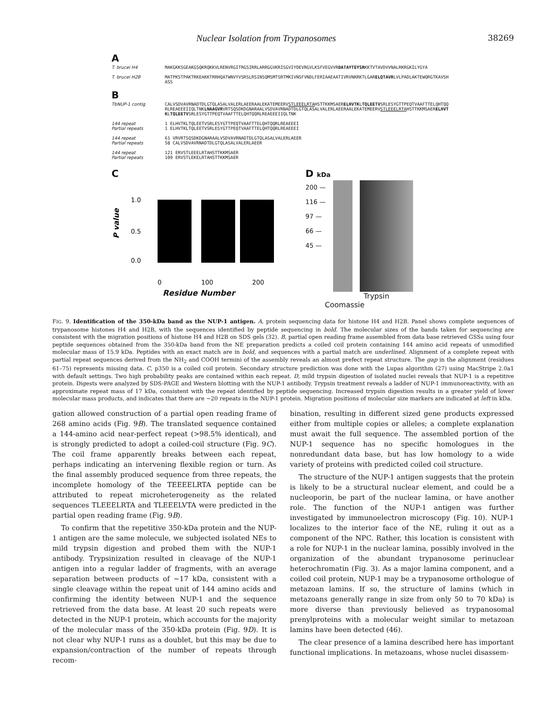Nuclear Isolation from Trypanosomes 38269
A
T. brucei H4 MAKGKKSGEAKGSQKRQKKVLRENVRGITRGSIRRLARRGGVKRISGVIYDEVRGVLKSFVEGVVRDATAYTEYSRKKTVTAVDVVNALRKRGKILYGYA
T. brucei H2B MATPKSTPAKTRKEAKKTRRHQATWNVYVSRSLRSINSQMSMTSRTMKIVNSFVNDLFERIAAEAATIVRVNKRKTLGARELQTAVRLVLPADLAKTEWQRGTKAVSHASS
B
TbNUP-1 contig CALVSDVAVRNADTDLGTQLASALVALERLAEERAALEKATEMEERVSTLEEELRTAHSTTKKMSAERELHVTKLTQLEETVSRLESYGTTPEQTVAAFTTELQHTQQRLREAEEEIIQLTNKLNAAGVRVRTSQSDKDGNARAALVSDVAVRNADTDLGTQLASALVALERLAEERAALEKATEMEERVSTLEEELRTAHSTTKKMSAERELHVTKLTQLEETVSRLESYGTTPEQTVAAFTTELQHTQQRLREAEEEIIQLTNK
144 repeat
Partial repeats 1 ELHVTKLTQLEETVSRLESYGTTPEQTVAAFTTELQHTQQRLREAEEEI
1 ELHVTKLTQLEETVSRLESYGTTPEQTVAAFTTELQHTQQRLREAEEEI
144 repeat
Partial repeats 61 VRVRTSQSDKDGNARAALVSDVAVRNADTDLGTQLASALVALERLAEER
58 CALVSDVAVRNADTDLGTQLASALVALERLAEER
144 repeat
Partial repeats 121 ERVSTLEEELRTAHSTTKKMSAER
109 ERVSTLEKELRTAHSTTKKMSAER
C
P value
1.0
0.5
0.0
0
100
200
Residue Number
D kDa
200 —
116 —
97 —
66 —
45 —
Trypsin
Coomassie
FIG. 9. Identification of the 350-kDa band as the NUP-1 antigen. A, protein sequencing data for histone H4 and H2B. Panel shows complete sequences of trypanosome histones H4 and H2B, with the sequences identified by peptide sequencing in bold. The molecular sizes of the bands taken for sequencing are consistent with the migration positions of histone H4 and H2B on SDS gels (32). B, partial open reading frame assembled from data base retrieved GSSs using four peptide sequences obtained from the 350-kDa band from the NE preparation predicts a coiled coil protein containing 144 amino acid repeats of unmodified molecular mass of 15.9 kDa. Peptides with an exact match are in bold, and sequences with a partial match are underlined. Alignment of a complete repeat with partial repeat sequences derived from the NH<sub>2</sub> and COOH termini of the assembly reveals an almost prefect repeat structure. The gap in the alignment (residues 61–75) represents missing data. C, p350 is a coiled coil protein. Secondary structure prediction was done with the Lupas algorithm (27) using MacStripe 2.0a1 with default settings. Two high probability peaks are contained within each repeat. D, mild trypsin digestion of isolated nuclei reveals that NUP-1 is a repetitive protein. Digests were analyzed by SDS-PAGE and Western blotting with the NUP-1 antibody. Trypsin treatment reveals a ladder of NUP-1 immunoreactivity, with an approximate repeat mass of 17 kDa, consistent with the repeat identified by peptide sequencing. Increased trypsin digestion results in a greater yield of lower molecular mass products, and indicates that there are ~20 repeats in the NUP-1 protein. Migration positions of molecular size markers are indicated at left in kDa.
gation allowed construction of a partial open reading frame of 268 amino acids (Fig. 9B). The translated sequence contained a 144-amino acid near-perfect repeat (>98.5% identical), and is strongly predicted to adopt a coiled-coil structure (Fig. 9C). The coil frame apparently breaks between each repeat, perhaps indicating an intervening flexible region or turn. As the final assembly produced sequence from three repeats, the incomplete homology of the TEEEELRTA peptide can be attributed to repeat microheterogeneity as the related sequences TLEEELRTA and TLEEELVTA were predicted in the partial open reading frame (Fig. 9B).
To confirm that the repetitive 350-kDa protein and the NUP-1 antigen are the same molecule, we subjected isolated NEs to mild trypsin digestion and probed them with the NUP-1 antibody. Trypsinization resulted in cleavage of the NUP-1 antigen into a regular ladder of fragments, with an average separation between products of ~17 kDa, consistent with a single cleavage within the repeat unit of 144 amino acids and confirming the identity between NUP-1 and the sequence retrieved from the data base. At least 20 such repeats were detected in the NUP-1 protein, which accounts for the majority of the molecular mass of the 350-kDa protein (Fig. 9D). It is not clear why NUP-1 runs as a doublet, but this may be due to expansion/contraction of the number of repeats through recom-
bination, resulting in different sized gene products expressed either from multiple copies or alleles; a complete explanation must await the full sequence. The assembled portion of the NUP-1 sequence has no specific homologues in the nonredundant data base, but has low homology to a wide variety of proteins with predicted coiled coil structure.
The structure of the NUP-1 antigen suggests that the protein is likely to be a structural nuclear element, and could be a nucleoporin, be part of the nuclear lamina, or have another role. The function of the NUP-1 antigen was further investigated by immunoelectron microscopy (Fig. 10). NUP-1 localizes to the interior face of the NE, ruling it out as a component of the NPC. Rather, this location is consistent with a role for NUP-1 in the nuclear lamina, possibly involved in the organization of the abundant trypanosome perinuclear heterochromatin (Fig. 3). As a major lamina component, and a coiled coil protein, NUP-1 may be a trypanosome orthologue of metazoan lamins. If so, the structure of lamins (which in metazoans generally range in size from only 50 to 70 kDa) is more diverse than previously believed as trypanosomal prenylproteins with a molecular weight similar to metazoan lamins have been detected (46).
The clear presence of a lamina described here has important functional implications. In metazoans, whose nuclei disassem-